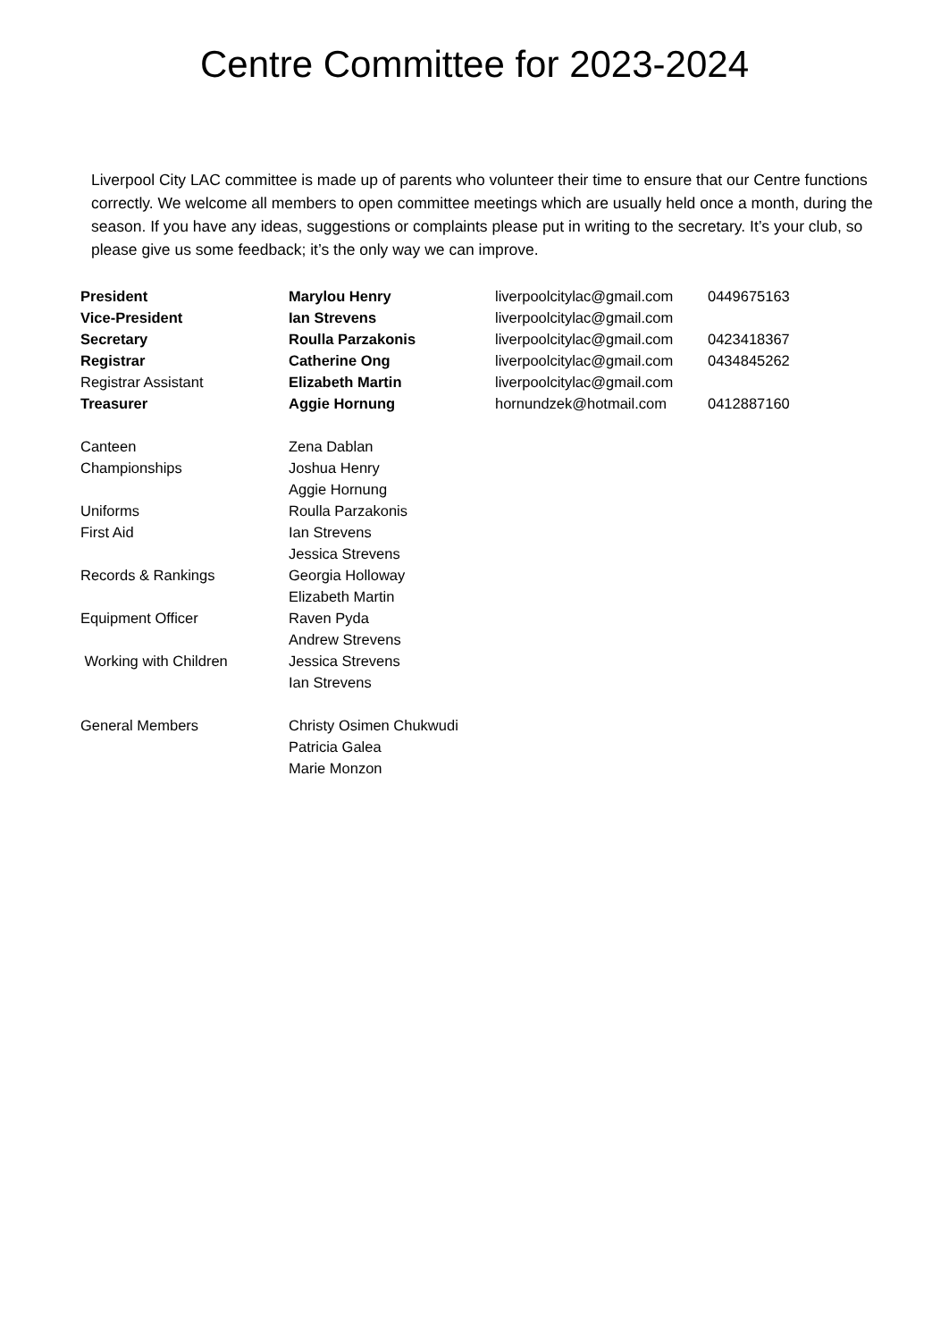Centre Committee for 2023-2024
Liverpool City LAC committee is made up of parents who volunteer their time to ensure that our Centre functions correctly. We welcome all members to open committee meetings which are usually held once a month, during the season. If you have any ideas, suggestions or complaints please put in writing to the secretary. It’s your club, so please give us some feedback; it’s the only way we can improve.
| President | Marylou Henry | liverpoolcitylac@gmail.com | 0449675163 |
| Vice-President | Ian Strevens | liverpoolcitylac@gmail.com | |
| Secretary | Roulla Parzakonis | liverpoolcitylac@gmail.com | 0423418367 |
| Registrar | Catherine Ong | liverpoolcitylac@gmail.com | 0434845262 |
| Registrar Assistant | Elizabeth Martin | liverpoolcitylac@gmail.com | |
| Treasurer | Aggie Hornung | hornundzek@hotmail.com | 0412887160 |
| Canteen | Zena Dablan | | |
| Championships | Joshua Henry | | |
| | Aggie Hornung | | |
| Uniforms | Roulla Parzakonis | | |
| First Aid | Ian Strevens | | |
| | Jessica Strevens | | |
| Records & Rankings | Georgia Holloway | | |
| | Elizabeth Martin | | |
| Equipment Officer | Raven Pyda | | |
| | Andrew Strevens | | |
| Working with Children | Jessica Strevens | | |
| | Ian Strevens | | |
| General Members | Christy Osimen Chukwudi | | |
| | Patricia Galea | | |
| | Marie Monzon | | |